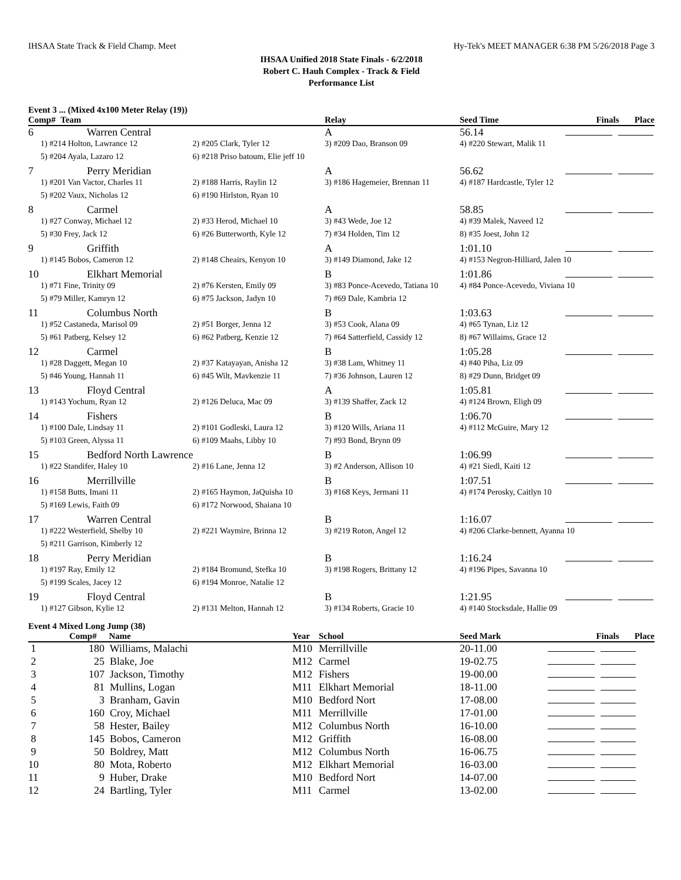IHSAA State Track & Field Champ. Meet Hy-Tek's MEET MANAGER 6:38 PM 5/26/2018 Page 3
IHSAA Unified 2018 State Finals - 6/2/2018
Robert C. Hauh Complex - Track & Field
Performance List
Event 3 ... (Mixed 4x100 Meter Relay (19))
| Comp# | Team | | Relay | Seed Time | Finals Place |
| --- | --- | --- | --- | --- | --- |
| 6 | Warren Central | | A | 56.14 | |
| 1) #214 Holton, Lawrance 12 | | 2) #205 Clark, Tyler 12 | 3) #209 Dao, Branson 09 | 4) #220 Stewart, Malik 11 | |
| 5) #204 Ayala, Lazaro 12 | | 6) #218 Priso batoum, Elie jeff 10 | | | |
| 7 | Perry Meridian | | A | 56.62 | |
| 1) #201 Van Vactor, Charles 11 | | 2) #188 Harris, Raylin 12 | 3) #186 Hagemeier, Brennan 11 | 4) #187 Hardcastle, Tyler 12 | |
| 5) #202 Vaux, Nicholas 12 | | 6) #190 Hirlston, Ryan 10 | | | |
| 8 | Carmel | | A | 58.85 | |
| 1) #27 Conway, Michael 12 | | 2) #33 Herod, Michael 10 | 3) #43 Wede, Joe 12 | 4) #39 Malek, Naveed 12 | |
| 5) #30 Frey, Jack 12 | | 6) #26 Butterworth, Kyle 12 | 7) #34 Holden, Tim 12 | 8) #35 Joest, John 12 | |
| 9 | Griffith | | A | 1:01.10 | |
| 1) #145 Bobos, Cameron 12 | | 2) #148 Cheairs, Kenyon 10 | 3) #149 Diamond, Jake 12 | 4) #153 Negron-Hilliard, Jalen 10 | |
| 10 | Elkhart Memorial | | B | 1:01.86 | |
| 1) #71 Fine, Trinity 09 | | 2) #76 Kersten, Emily 09 | 3) #83 Ponce-Acevedo, Tatiana 10 | 4) #84 Ponce-Acevedo, Viviana 10 | |
| 5) #79 Miller, Kamryn 12 | | 6) #75 Jackson, Jadyn 10 | 7) #69 Dale, Kambria 12 | | |
| 11 | Columbus North | | B | 1:03.63 | |
| 1) #52 Castaneda, Marisol 09 | | 2) #51 Borger, Jenna 12 | 3) #53 Cook, Alana 09 | 4) #65 Tynan, Liz 12 | |
| 5) #61 Patberg, Kelsey 12 | | 6) #62 Patberg, Kenzie 12 | 7) #64 Satterfield, Cassidy 12 | 8) #67 Willaims, Grace 12 | |
| 12 | Carmel | | B | 1:05.28 | |
| 1) #28 Daggett, Megan 10 | | 2) #37 Katayayan, Anisha 12 | 3) #38 Lam, Whitney 11 | 4) #40 Piha, Liz 09 | |
| 5) #46 Young, Hannah 11 | | 6) #45 Wilt, Mavkenzie 11 | 7) #36 Johnson, Lauren 12 | 8) #29 Dunn, Bridget 09 | |
| 13 | Floyd Central | | A | 1:05.81 | |
| 1) #143 Yochum, Ryan 12 | | 2) #126 Deluca, Mac 09 | 3) #139 Shaffer, Zack 12 | 4) #124 Brown, Eligh 09 | |
| 14 | Fishers | | B | 1:06.70 | |
| 1) #100 Dale, Lindsay 11 | | 2) #101 Godleski, Laura 12 | 3) #120 Wills, Ariana 11 | 4) #112 McGuire, Mary 12 | |
| 5) #103 Green, Alyssa 11 | | 6) #109 Maahs, Libby 10 | 7) #93 Bond, Brynn 09 | | |
| 15 | Bedford North Lawrence | | B | 1:06.99 | |
| 1) #22 Standifer, Haley 10 | | 2) #16 Lane, Jenna 12 | 3) #2 Anderson, Allison 10 | 4) #21 Siedl, Kaiti 12 | |
| 16 | Merrillville | | B | 1:07.51 | |
| 1) #158 Butts, Imani 11 | | 2) #165 Haymon, JaQuisha 10 | 3) #168 Keys, Jermani 11 | 4) #174 Perosky, Caitlyn 10 | |
| 5) #169 Lewis, Faith 09 | | 6) #172 Norwood, Shaiana 10 | | | |
| 17 | Warren Central | | B | 1:16.07 | |
| 1) #222 Westerfield, Shelby 10 | | 2) #221 Waymire, Brinna 12 | 3) #219 Roton, Angel 12 | 4) #206 Clarke-bennett, Ayanna 10 | |
| 5) #211 Garrison, Kimberly 12 | | | | | |
| 18 | Perry Meridian | | B | 1:16.24 | |
| 1) #197 Ray, Emily 12 | | 2) #184 Bromund, Stefka 10 | 3) #198 Rogers, Brittany 12 | 4) #196 Pipes, Savanna 10 | |
| 5) #199 Scales, Jacey 12 | | 6) #194 Monroe, Natalie 12 | | | |
| 19 | Floyd Central | | B | 1:21.95 | |
| 1) #127 Gibson, Kylie 12 | | 2) #131 Melton, Hannah 12 | 3) #134 Roberts, Gracie 10 | 4) #140 Stocksdale, Hallie 09 | |
Event 4 Mixed Long Jump (38)
| | Comp# | Name | Year | School | Seed Mark | Finals Place |
| --- | --- | --- | --- | --- | --- | --- |
| 1 | 180 | Williams, Malachi | M10 | Merrillville | 20-11.00 | |
| 2 | 25 | Blake, Joe | M12 | Carmel | 19-02.75 | |
| 3 | 107 | Jackson, Timothy | M12 | Fishers | 19-00.00 | |
| 4 | 81 | Mullins, Logan | M11 | Elkhart Memorial | 18-11.00 | |
| 5 | 3 | Branham, Gavin | M10 | Bedford Nort | 17-08.00 | |
| 6 | 160 | Croy, Michael | M11 | Merrillville | 17-01.00 | |
| 7 | 58 | Hester, Bailey | M12 | Columbus North | 16-10.00 | |
| 8 | 145 | Bobos, Cameron | M12 | Griffith | 16-08.00 | |
| 9 | 50 | Boldrey, Matt | M12 | Columbus North | 16-06.75 | |
| 10 | 80 | Mota, Roberto | M12 | Elkhart Memorial | 16-03.00 | |
| 11 | 9 | Huber, Drake | M10 | Bedford Nort | 14-07.00 | |
| 12 | 24 | Bartling, Tyler | M11 | Carmel | 13-02.00 | |